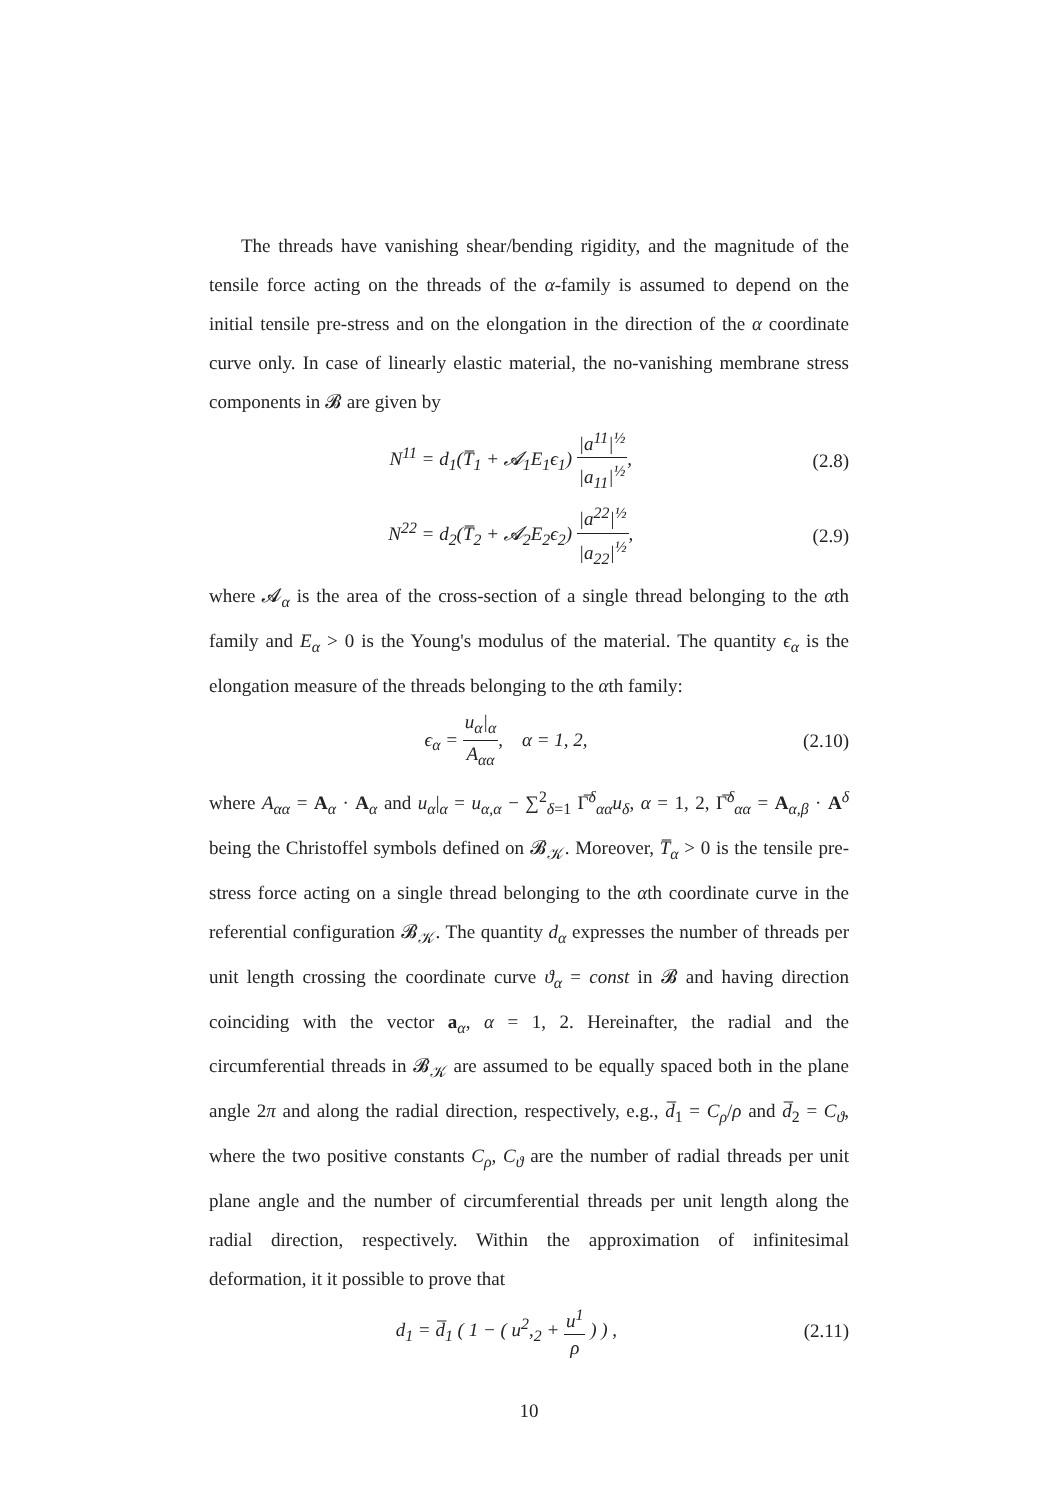The threads have vanishing shear/bending rigidity, and the magnitude of the tensile force acting on the threads of the α-family is assumed to depend on the initial tensile pre-stress and on the elongation in the direction of the α coordinate curve only. In case of linearly elastic material, the no-vanishing membrane stress components in 𝓑 are given by
N<sup>11</sup> = d<sub>1</sub>(T̅<sub>1</sub> + 𝓐<sub>1</sub>E<sub>1</sub>ϵ<sub>1</sub>) |a<sup>11</sup>|<sup>½</sup> |a<sub>11</sub>|<sup>½</sup>,
(2.8)
N<sup>22</sup> = d<sub>2</sub>(T̅<sub>2</sub> + 𝓐<sub>2</sub>E<sub>2</sub>ϵ<sub>2</sub>) |a<sup>22</sup>|<sup>½</sup> |a<sub>22</sub>|<sup>½</sup>,
(2.9)
where 𝓐<sub>α</sub> is the area of the cross-section of a single thread belonging to the αth family and E<sub>α</sub> > 0 is the Young's modulus of the material. The quantity ϵ<sub>α</sub> is the elongation measure of the threads belonging to the αth family:
ϵ<sub>α</sub> = u<sub>α</sub>|<sub>α</sub> A<sub>αα</sub>, α = 1, 2, (2.10)
where A<sub>αα</sub> = A<sub>α</sub> · A<sub>α</sub> and u<sub>α</sub>|<sub>α</sub> = u<sub>α,α</sub> − ∑<sup>2</sup><sub>δ=1</sub> Γ̅<sup>δ</sup><sub>αα</sub>u<sub>δ</sub>, α = 1, 2, Γ̅<sup>δ</sup><sub>αα</sub> = A<sub>α,β</sub> · A<sup>δ</sup> being the Christoffel symbols defined on 𝓑<sub>𝒦</sub>. Moreover, T̅<sub>α</sub> > 0 is the tensile pre-stress force acting on a single thread belonging to the αth coordinate curve in the referential configuration 𝓑<sub>𝒦</sub>. The quantity d<sub>α</sub> expresses the number of threads per unit length crossing the coordinate curve ϑ<sub>α</sub> = const in 𝓑 and having direction coinciding with the vector a<sub>α</sub>, α = 1, 2. Hereinafter, the radial and the circumferential threads in 𝓑<sub>𝒦</sub> are assumed to be equally spaced both in the plane angle 2π and along the radial direction, respectively, e.g., d̅<sub>1</sub> = C<sub>ρ</sub>/ρ and d̅<sub>2</sub> = C<sub>ϑ</sub>, where the two positive constants C<sub>ρ</sub>, C<sub>ϑ</sub> are the number of radial threads per unit plane angle and the number of circumferential threads per unit length along the radial direction, respectively. Within the approximation of infinitesimal deformation, it it possible to prove that
d<sub>1</sub> = d̅<sub>1</sub> ( 1 − ( u<sup>2</sup>,<sub>2</sub> + u<sup>1</sup> ρ ) ) ,
(2.11)
10